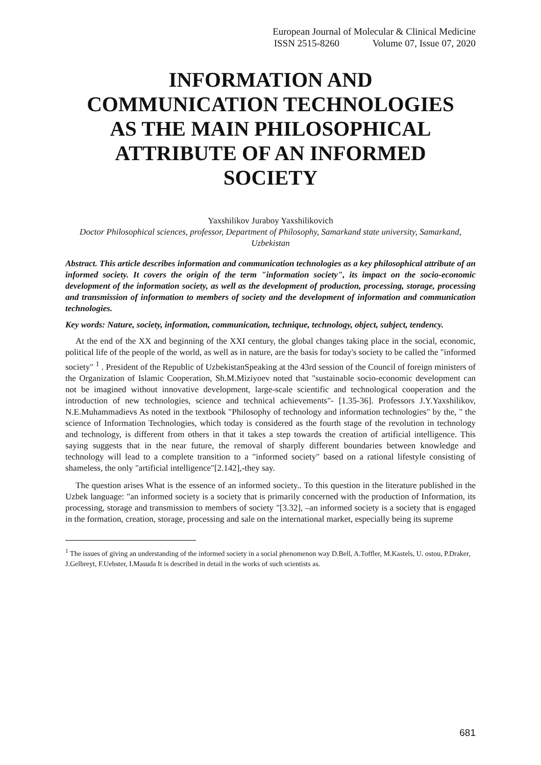European Journal of Molecular & Clinical Medicine
ISSN 2515-8260 Volume 07, Issue 07, 2020
INFORMATION AND COMMUNICATION TECHNOLOGIES AS THE MAIN PHILOSOPHICAL ATTRIBUTE OF AN INFORMED SOCIETY
Yaxshilikov Juraboy Yaxshilikovich
Doctor Philosophical sciences, professor, Department of Philosophy, Samarkand state university, Samarkand, Uzbekistan
Abstract. This article describes information and communication technologies as a key philosophical attribute of an informed society. It covers the origin of the term "information society", its impact on the socio-economic development of the information society, as well as the development of production, processing, storage, processing and transmission of information to members of society and the development of information and communication technologies.
Key words: Nature, society, information, communication, technique, technology, object, subject, tendency.
At the end of the XX and beginning of the XXI century, the global changes taking place in the social, economic, political life of the people of the world, as well as in nature, are the basis for today's society to be called the "informed society" <sup>1</sup> . President of the Republic of UzbekistanSpeaking at the 43rd session of the Council of foreign ministers of the Organization of Islamic Cooperation, Sh.M.Miziyoev noted that "sustainable socio-economic development can not be imagined without innovative development, large-scale scientific and technological cooperation and the introduction of new technologies, science and technical achievements"- [1.35-36]. Professors J.Y.Yaxshilikov, N.E.Muhammadievs As noted in the textbook "Philosophy of technology and information technologies" by the, " the science of Information Technologies, which today is considered as the fourth stage of the revolution in technology and technology, is different from others in that it takes a step towards the creation of artificial intelligence. This saying suggests that in the near future, the removal of sharply different boundaries between knowledge and technology will lead to a complete transition to a "informed society" based on a rational lifestyle consisting of shameless, the only "artificial intelligence"[2.142],-they say.
The question arises What is the essence of an informed society.. To this question in the literature published in the Uzbek language: "an informed society is a society that is primarily concerned with the production of Information, its processing, storage and transmission to members of society "[3.32], –an informed society is a society that is engaged in the formation, creation, storage, processing and sale on the international market, especially being its supreme
<sup>1</sup> The issues of giving an understanding of the informed society in a social phenomenon way D.Bell, A.Toffler, M.Kastels, U. ostou, P.Draker, J.Gelbreyt, F.Uebster, I.Masuda It is described in detail in the works of such scientists as.
681